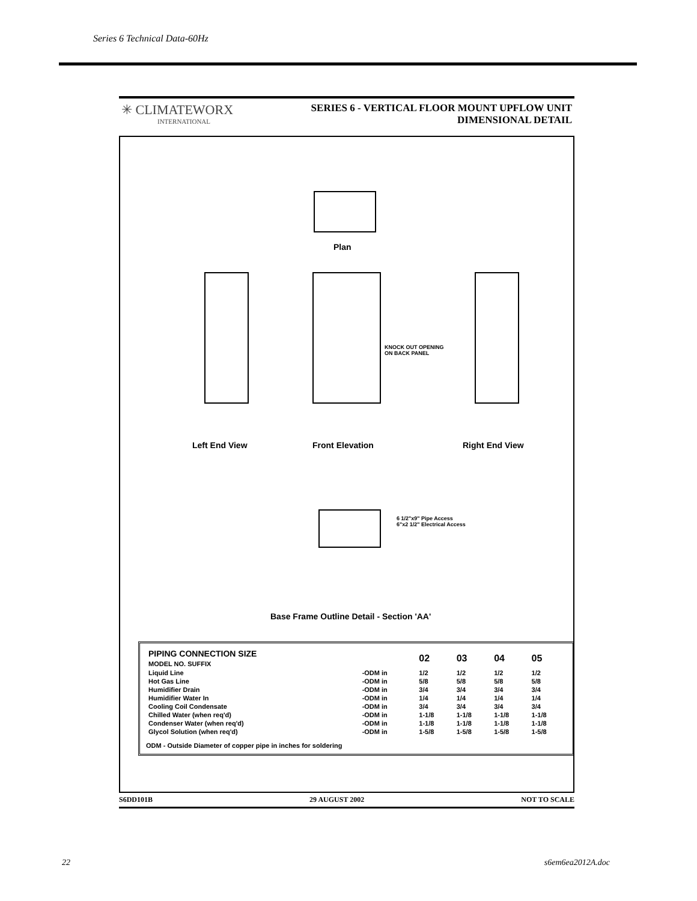Series 6 Technical Data-60Hz
✳ CLIMATEWORX
INTERNATIONAL
SERIES 6 - VERTICAL FLOOR MOUNT UPFLOW UNIT
DIMENSIONAL DETAIL
Plan
KNOCK OUT OPENING
ON BACK PANEL
Left End View Front Elevation Right End View
6 1/2"x9" Pipe Access
6"x2 1/2" Electrical Access
Base Frame Outline Detail - Section 'AA'
| PIPING CONNECTION SIZE MODEL NO. SUFFIX | | 02 | 03 | 04 | 05 |
| --- | --- | --- | --- | --- | --- |
| Liquid Line | -ODM in | 1/2 | 1/2 | 1/2 | 1/2 |
| Hot Gas Line | -ODM in | 5/8 | 5/8 | 5/8 | 5/8 |
| Humidifier Drain | -ODM in | 3/4 | 3/4 | 3/4 | 3/4 |
| Humidifier Water In | -ODM in | 1/4 | 1/4 | 1/4 | 1/4 |
| Cooling Coil Condensate | -ODM in | 3/4 | 3/4 | 3/4 | 3/4 |
| Chilled Water (when req'd) | -ODM in | 1-1/8 | 1-1/8 | 1-1/8 | 1-1/8 |
| Condenser Water (when req'd) | -ODM in | 1-1/8 | 1-1/8 | 1-1/8 | 1-1/8 |
| Glycol Solution (when req'd) | -ODM in | 1-5/8 | 1-5/8 | 1-5/8 | 1-5/8 |
ODM - Outside Diameter of copper pipe in inches for soldering
S6DD101B 29 AUGUST 2002 NOT TO SCALE
22 s6em6ea2012A.doc